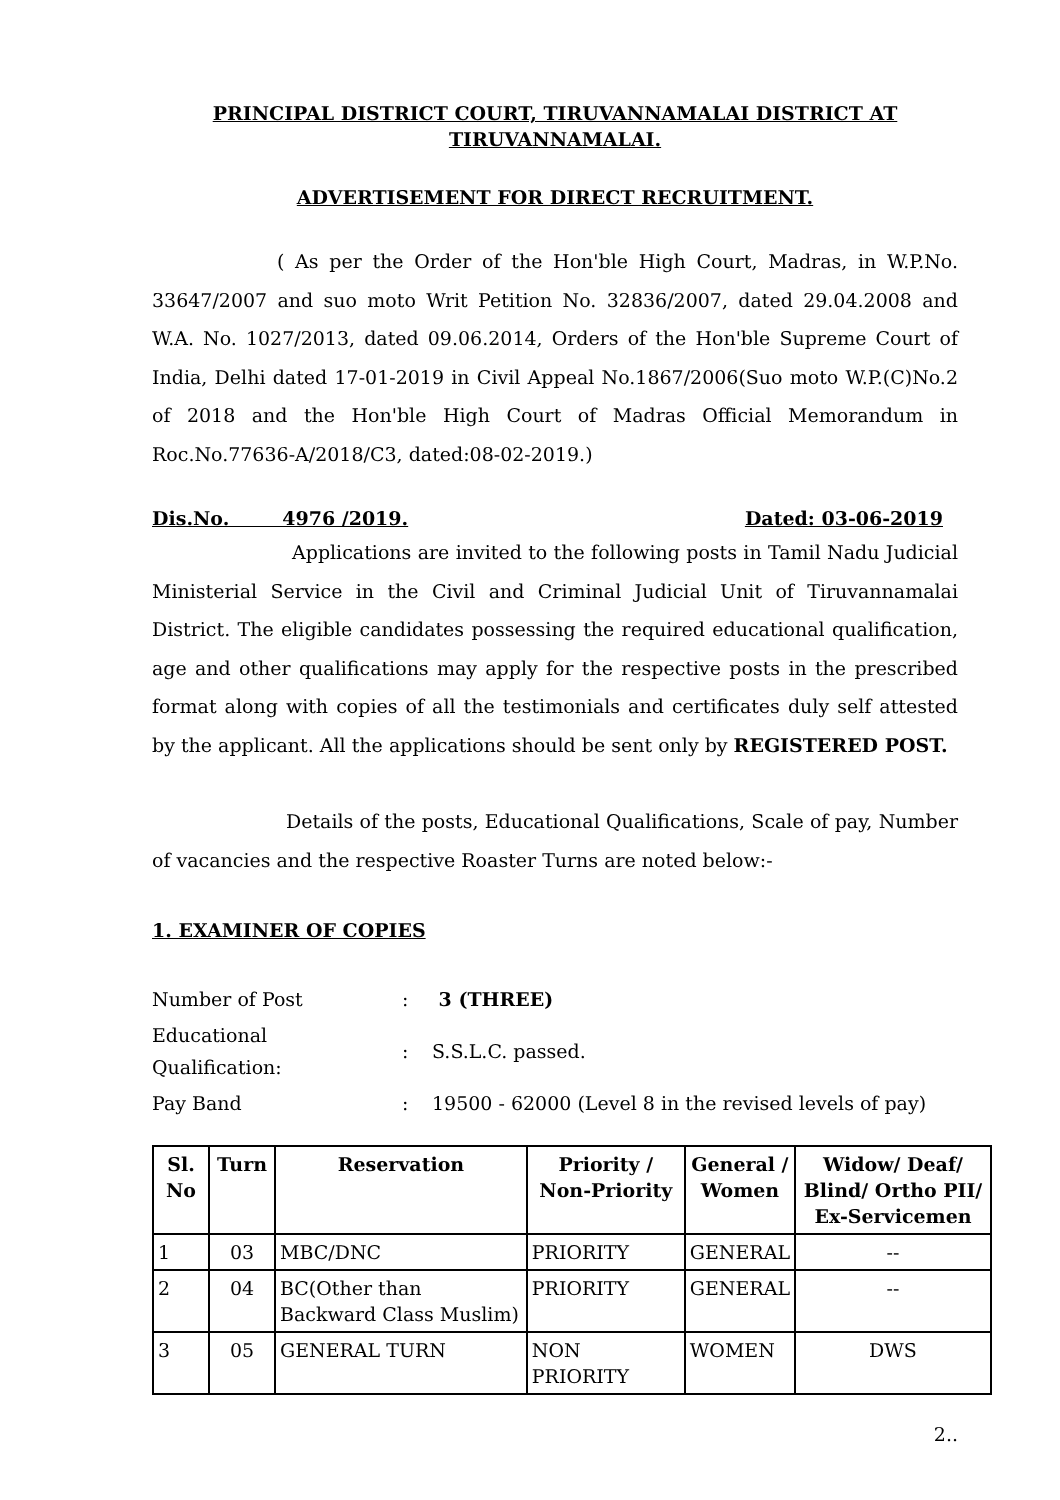PRINCIPAL DISTRICT COURT, TIRUVANNAMALAI DISTRICT AT
TIRUVANNAMALAI.
ADVERTISEMENT FOR DIRECT RECRUITMENT.
( As per the Order of the Hon'ble High Court, Madras, in W.P.No. 33647/2007 and suo moto Writ Petition No. 32836/2007, dated 29.04.2008 and W.A. No. 1027/2013, dated 09.06.2014, Orders of the Hon'ble Supreme Court of India, Delhi dated 17-01-2019 in Civil Appeal No.1867/2006(Suo moto W.P.(C)No.2 of 2018 and the Hon'ble High Court of Madras Official Memorandum in Roc.No.77636-A/2018/C3, dated:08-02-2019.)
Dis.No. 4976 /2019. Dated: 03-06-2019
Applications are invited to the following posts in Tamil Nadu Judicial Ministerial Service in the Civil and Criminal Judicial Unit of Tiruvannamalai District. The eligible candidates possessing the required educational qualification, age and other qualifications may apply for the respective posts in the prescribed format along with copies of all the testimonials and certificates duly self attested by the applicant. All the applications should be sent only by REGISTERED POST.
Details of the posts, Educational Qualifications, Scale of pay, Number of vacancies and the respective Roaster Turns are noted below:-
1. EXAMINER OF COPIES
| Number of Post | : | 3 (THREE) |
| Educational Qualification: | : | S.S.L.C. passed. |
| Pay Band | : | 19500 - 62000 (Level 8 in the revised levels of pay) |
| Sl. No | Turn | Reservation | Priority / Non-Priority | General / Women | Widow/ Deaf/ Blind/ Ortho PII/ Ex-Servicemen |
| --- | --- | --- | --- | --- | --- |
| 1 | 03 | MBC/DNC | PRIORITY | GENERAL | -- |
| 2 | 04 | BC(Other than Backward Class Muslim) | PRIORITY | GENERAL | -- |
| 3 | 05 | GENERAL TURN | NON PRIORITY | WOMEN | DWS |
2..